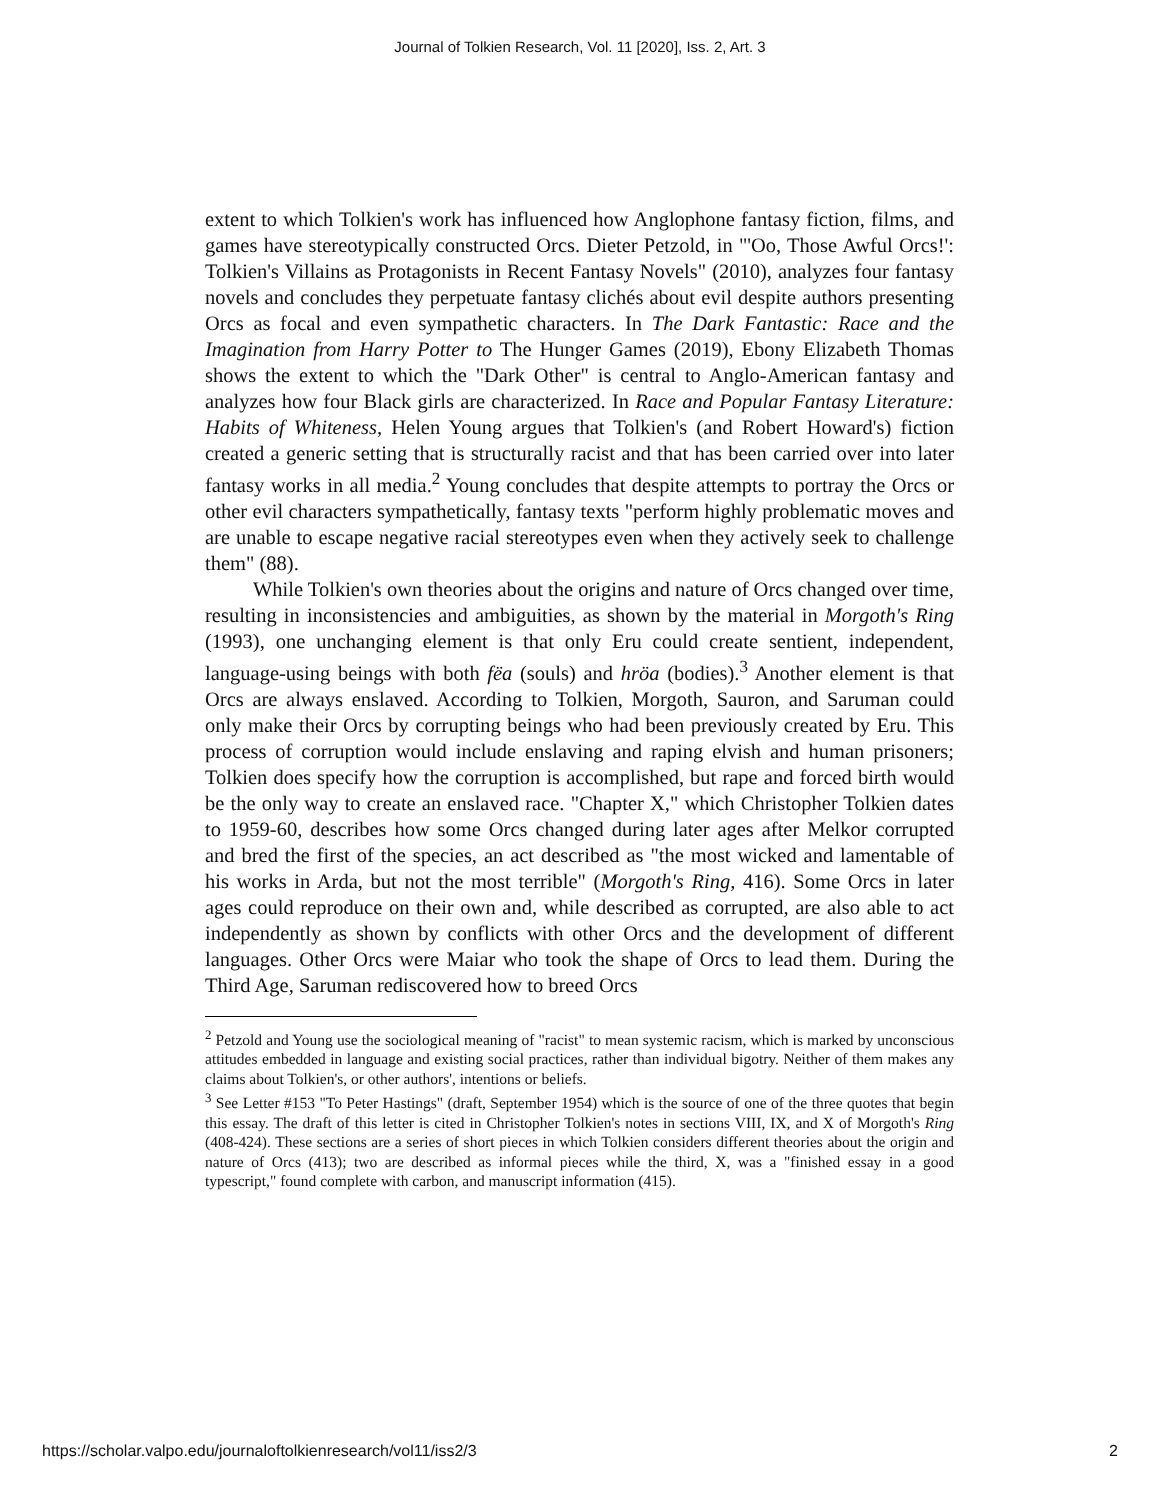Journal of Tolkien Research, Vol. 11 [2020], Iss. 2, Art. 3
extent to which Tolkien's work has influenced how Anglophone fantasy fiction, films, and games have stereotypically constructed Orcs. Dieter Petzold, in "'Oo, Those Awful Orcs!': Tolkien's Villains as Protagonists in Recent Fantasy Novels" (2010), analyzes four fantasy novels and concludes they perpetuate fantasy clichés about evil despite authors presenting Orcs as focal and even sympathetic characters. In The Dark Fantastic: Race and the Imagination from Harry Potter to The Hunger Games (2019), Ebony Elizabeth Thomas shows the extent to which the "Dark Other" is central to Anglo-American fantasy and analyzes how four Black girls are characterized. In Race and Popular Fantasy Literature: Habits of Whiteness, Helen Young argues that Tolkien's (and Robert Howard's) fiction created a generic setting that is structurally racist and that has been carried over into later fantasy works in all media.<sup>2</sup> Young concludes that despite attempts to portray the Orcs or other evil characters sympathetically, fantasy texts "perform highly problematic moves and are unable to escape negative racial stereotypes even when they actively seek to challenge them" (88).
While Tolkien's own theories about the origins and nature of Orcs changed over time, resulting in inconsistencies and ambiguities, as shown by the material in Morgoth's Ring (1993), one unchanging element is that only Eru could create sentient, independent, language-using beings with both fëa (souls) and hröa (bodies).<sup>3</sup> Another element is that Orcs are always enslaved. According to Tolkien, Morgoth, Sauron, and Saruman could only make their Orcs by corrupting beings who had been previously created by Eru. This process of corruption would include enslaving and raping elvish and human prisoners; Tolkien does specify how the corruption is accomplished, but rape and forced birth would be the only way to create an enslaved race. "Chapter X," which Christopher Tolkien dates to 1959-60, describes how some Orcs changed during later ages after Melkor corrupted and bred the first of the species, an act described as "the most wicked and lamentable of his works in Arda, but not the most terrible" (Morgoth's Ring, 416). Some Orcs in later ages could reproduce on their own and, while described as corrupted, are also able to act independently as shown by conflicts with other Orcs and the development of different languages. Other Orcs were Maiar who took the shape of Orcs to lead them. During the Third Age, Saruman rediscovered how to breed Orcs
<sup>2</sup> Petzold and Young use the sociological meaning of "racist" to mean systemic racism, which is marked by unconscious attitudes embedded in language and existing social practices, rather than individual bigotry. Neither of them makes any claims about Tolkien's, or other authors', intentions or beliefs.
<sup>3</sup> See Letter #153 "To Peter Hastings" (draft, September 1954) which is the source of one of the three quotes that begin this essay. The draft of this letter is cited in Christopher Tolkien's notes in sections VIII, IX, and X of Morgoth's Ring (408-424). These sections are a series of short pieces in which Tolkien considers different theories about the origin and nature of Orcs (413); two are described as informal pieces while the third, X, was a "finished essay in a good typescript," found complete with carbon, and manuscript information (415).
https://scholar.valpo.edu/journaloftolkienresearch/vol11/iss2/3 2